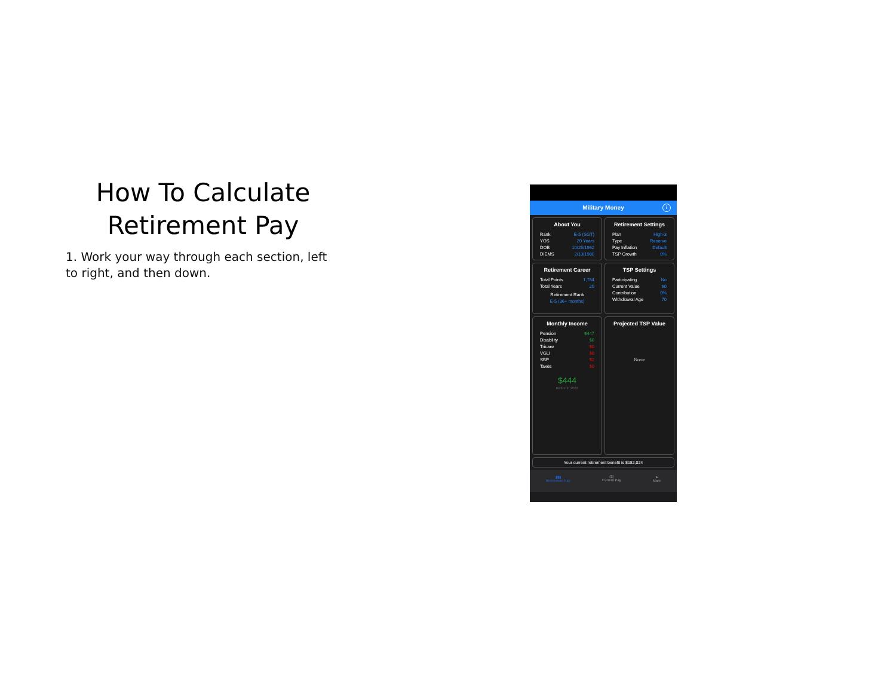How To Calculate Retirement Pay
1. Work your way through each section, left to right, and then down.
Military Money i
About You
Rank E-5 (SGT)
YOS 20 Years
DOB 10/25/1962
DIEMS 2/13/1980
Retirement Settings
Plan High-3
Type Reserve
Pay Inflation Default
TSP Growth 0%
Retirement Career
Total Points 1,784
Total Years 20
Retirement Rank
E-5 (36+ months)
TSP Settings
Participating No
Current Value $0
Contribution 0%
Withdrawal Age 70
Monthly Income
Pension $447
Disability $0
Tricare $0
VGLI $0
SBP $2
Taxes $0
$444
Retire in 2022
Projected TSP Value
None
Your current retirement benefit is $182,024
▮▮▮
Retirement Pay
($)
Current Pay
➤
More